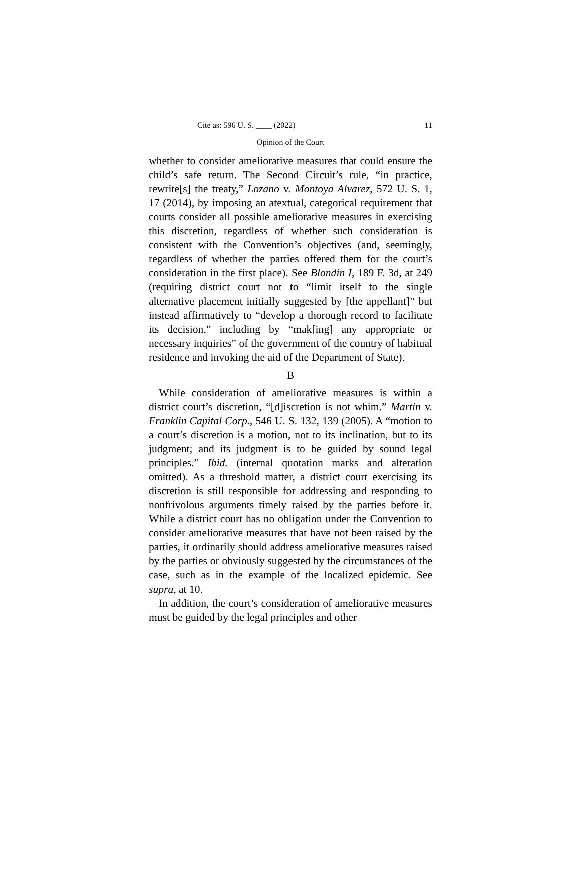Cite as: 596 U. S. ____ (2022) 11
Opinion of the Court
whether to consider ameliorative measures that could ensure the child’s safe return. The Second Circuit’s rule, “in practice, rewrite[s] the treaty,” Lozano v. Montoya Alvarez, 572 U. S. 1, 17 (2014), by imposing an atextual, categorical requirement that courts consider all possible ameliorative measures in exercising this discretion, regardless of whether such consideration is consistent with the Convention’s objectives (and, seemingly, regardless of whether the parties offered them for the court’s consideration in the first place). See Blondin I, 189 F. 3d, at 249 (requiring district court not to “limit itself to the single alternative placement initially suggested by [the appellant]” but instead affirmatively to “develop a thorough record to facilitate its decision,” including by “mak[ing] any appropriate or necessary inquiries” of the government of the country of habitual residence and invoking the aid of the Department of State).
B
While consideration of ameliorative measures is within a district court’s discretion, “[d]iscretion is not whim.” Martin v. Franklin Capital Corp., 546 U. S. 132, 139 (2005). A “motion to a court’s discretion is a motion, not to its inclination, but to its judgment; and its judgment is to be guided by sound legal principles.” Ibid. (internal quotation marks and alteration omitted). As a threshold matter, a district court exercising its discretion is still responsible for addressing and responding to nonfrivolous arguments timely raised by the parties before it. While a district court has no obligation under the Convention to consider ameliorative measures that have not been raised by the parties, it ordinarily should address ameliorative measures raised by the parties or obviously suggested by the circumstances of the case, such as in the example of the localized epidemic. See supra, at 10.
In addition, the court’s consideration of ameliorative measures must be guided by the legal principles and other